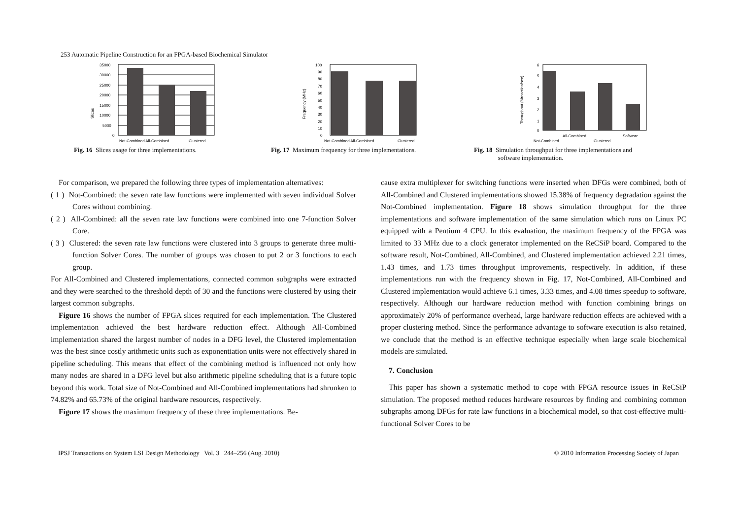253 Automatic Pipeline Construction for an FPGA-based Biochemical Simulator
Slices
35000
30000
25000
20000
15000
10000
5000
0
Not-Combined All-Combined
Clustered
Fig. 16 Slices usage for three implementations.
Frequency (MHz)
100
90
80
70
60
50
40
30
20
10
0
Not-Combined All-Combined
Clustered
Fig. 17 Maximum frequency for three implementations.
Throughput (Mreaction/sec)
6
5
4
3
2
1
0
All-Combined
Software
Not-Combined
Clustered
Fig. 18 Simulation throughput for three implementations and
software implementation.
For comparison, we prepared the following three types of implementation alternatives:
( 1 ) Not-Combined: the seven rate law functions were implemented with seven individual Solver Cores without combining.
( 2 ) All-Combined: all the seven rate law functions were combined into one 7-function Solver Core.
( 3 ) Clustered: the seven rate law functions were clustered into 3 groups to generate three multi-function Solver Cores. The number of groups was chosen to put 2 or 3 functions to each group.
For All-Combined and Clustered implementations, connected common subgraphs were extracted and they were searched to the threshold depth of 30 and the functions were clustered by using their largest common subgraphs.
Figure 16 shows the number of FPGA slices required for each implementation. The Clustered implementation achieved the best hardware reduction effect. Although All-Combined implementation shared the largest number of nodes in a DFG level, the Clustered implementation was the best since costly arithmetic units such as exponentiation units were not effectively shared in pipeline scheduling. This means that effect of the combining method is influenced not only how many nodes are shared in a DFG level but also arithmetic pipeline scheduling that is a future topic beyond this work. Total size of Not-Combined and All-Combined implementations had shrunken to 74.82% and 65.73% of the original hardware resources, respectively.
Figure 17 shows the maximum frequency of these three implementations. Be-
cause extra multiplexer for switching functions were inserted when DFGs were combined, both of All-Combined and Clustered implementations showed 15.38% of frequency degradation against the Not-Combined implementation. Figure 18 shows simulation throughput for the three implementations and software implementation of the same simulation which runs on Linux PC equipped with a Pentium 4 CPU. In this evaluation, the maximum frequency of the FPGA was limited to 33 MHz due to a clock generator implemented on the ReCSiP board. Compared to the software result, Not-Combined, All-Combined, and Clustered implementation achieved 2.21 times, 1.43 times, and 1.73 times throughput improvements, respectively. In addition, if these implementations run with the frequency shown in Fig. 17, Not-Combined, All-Combined and Clustered implementation would achieve 6.1 times, 3.33 times, and 4.08 times speedup to software, respectively. Although our hardware reduction method with function combining brings on approximately 20% of performance overhead, large hardware reduction effects are achieved with a proper clustering method. Since the performance advantage to software execution is also retained, we conclude that the method is an effective technique especially when large scale biochemical models are simulated.
7. Conclusion
This paper has shown a systematic method to cope with FPGA resource issues in ReCSiP simulation. The proposed method reduces hardware resources by finding and combining common subgraphs among DFGs for rate law functions in a biochemical model, so that cost-effective multi-functional Solver Cores to be
IPSJ Transactions on System LSI Design Methodology Vol. 3 244–256 (Aug. 2010) © 2010 Information Processing Society of Japan